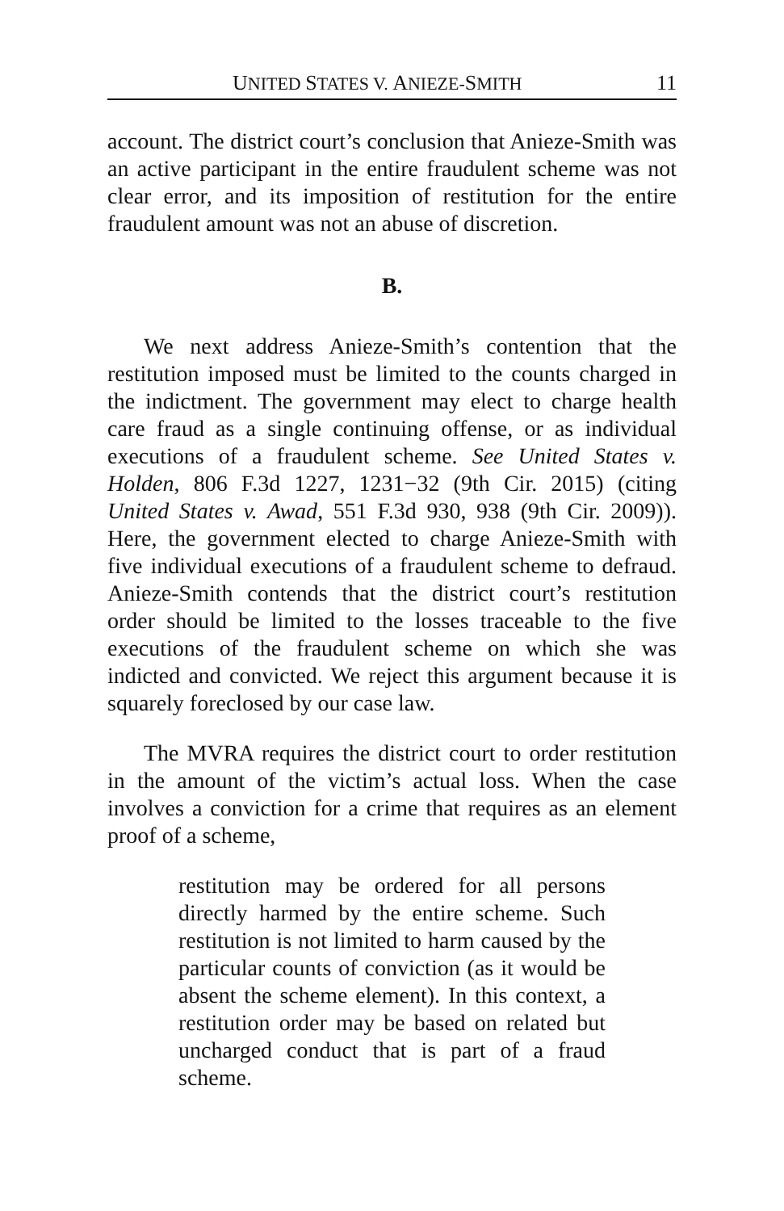UNITED STATES V. ANIEZE-SMITH 11
account. The district court’s conclusion that Anieze-Smith was an active participant in the entire fraudulent scheme was not clear error, and its imposition of restitution for the entire fraudulent amount was not an abuse of discretion.
B.
We next address Anieze-Smith’s contention that the restitution imposed must be limited to the counts charged in the indictment. The government may elect to charge health care fraud as a single continuing offense, or as individual executions of a fraudulent scheme. See United States v. Holden, 806 F.3d 1227, 1231−32 (9th Cir. 2015) (citing United States v. Awad, 551 F.3d 930, 938 (9th Cir. 2009)). Here, the government elected to charge Anieze-Smith with five individual executions of a fraudulent scheme to defraud. Anieze-Smith contends that the district court’s restitution order should be limited to the losses traceable to the five executions of the fraudulent scheme on which she was indicted and convicted. We reject this argument because it is squarely foreclosed by our case law.
The MVRA requires the district court to order restitution in the amount of the victim’s actual loss. When the case involves a conviction for a crime that requires as an element proof of a scheme,
restitution may be ordered for all persons directly harmed by the entire scheme. Such restitution is not limited to harm caused by the particular counts of conviction (as it would be absent the scheme element). In this context, a restitution order may be based on related but uncharged conduct that is part of a fraud scheme.